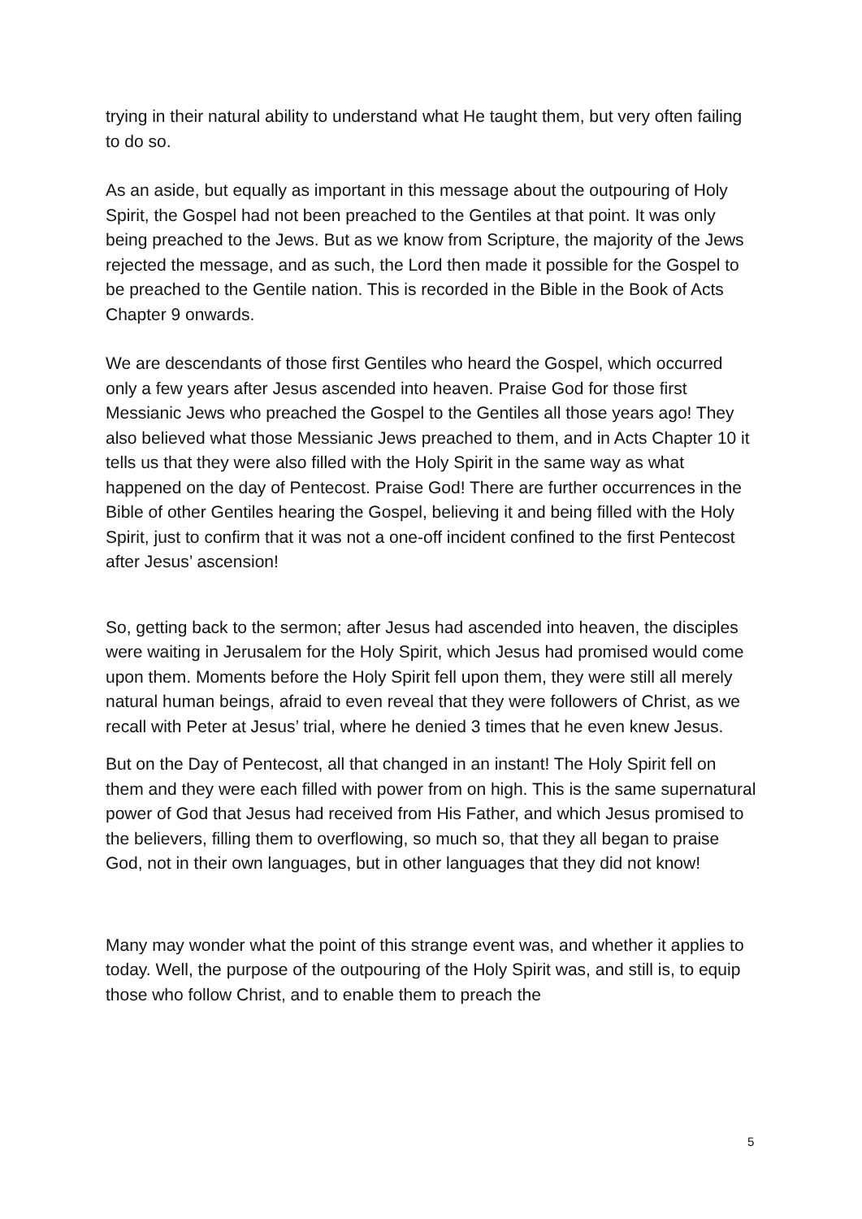trying in their natural ability to understand what He taught them, but very often failing to do so.
As an aside, but equally as important in this message about the outpouring of Holy Spirit, the Gospel had not been preached to the Gentiles at that point. It was only being preached to the Jews. But as we know from Scripture, the majority of the Jews rejected the message, and as such, the Lord then made it possible for the Gospel to be preached to the Gentile nation. This is recorded in the Bible in the Book of Acts Chapter 9 onwards.
We are descendants of those first Gentiles who heard the Gospel, which occurred only a few years after Jesus ascended into heaven. Praise God for those first Messianic Jews who preached the Gospel to the Gentiles all those years ago! They also believed what those Messianic Jews preached to them, and in Acts Chapter 10 it tells us that they were also filled with the Holy Spirit in the same way as what happened on the day of Pentecost. Praise God! There are further occurrences in the Bible of other Gentiles hearing the Gospel, believing it and being filled with the Holy Spirit, just to confirm that it was not a one-off incident confined to the first Pentecost after Jesus’ ascension!
So, getting back to the sermon; after Jesus had ascended into heaven, the disciples were waiting in Jerusalem for the Holy Spirit, which Jesus had promised would come upon them. Moments before the Holy Spirit fell upon them, they were still all merely natural human beings, afraid to even reveal that they were followers of Christ, as we recall with Peter at Jesus’ trial, where he denied 3 times that he even knew Jesus.
But on the Day of Pentecost, all that changed in an instant! The Holy Spirit fell on them and they were each filled with power from on high. This is the same supernatural power of God that Jesus had received from His Father, and which Jesus promised to the believers, filling them to overflowing, so much so, that they all began to praise God, not in their own languages, but in other languages that they did not know!
Many may wonder what the point of this strange event was, and whether it applies to today. Well, the purpose of the outpouring of the Holy Spirit was, and still is, to equip those who follow Christ, and to enable them to preach the
5